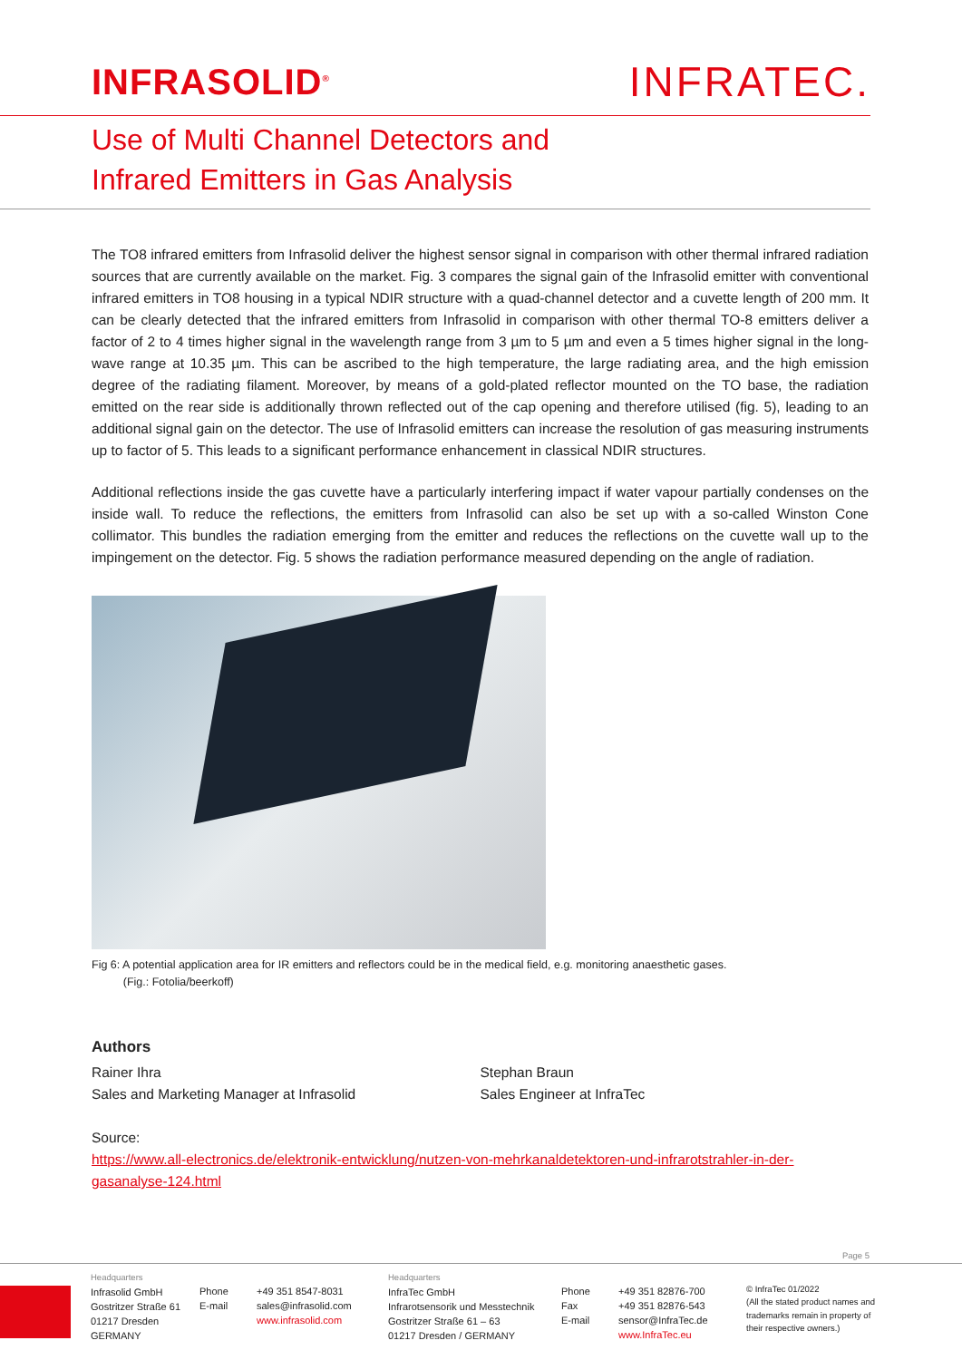INFRASOLID<sup>®</sup>
INFRATEC.
Use of Multi Channel Detectors and
Infrared Emitters in Gas Analysis
The TO8 infrared emitters from Infrasolid deliver the highest sensor signal in comparison with other thermal infrared radiation sources that are currently available on the market. Fig. 3 compares the signal gain of the Infrasolid emitter with conventional infrared emitters in TO8 housing in a typical NDIR structure with a quad-channel detector and a cuvette length of 200 mm. It can be clearly detected that the infrared emitters from Infrasolid in comparison with other thermal TO-8 emitters deliver a factor of 2 to 4 times higher signal in the wavelength range from 3 µm to 5 µm and even a 5 times higher signal in the long-wave range at 10.35 µm. This can be ascribed to the high temperature, the large radiating area, and the high emission degree of the radiating filament. Moreover, by means of a gold-plated reflector mounted on the TO base, the radiation emitted on the rear side is additionally thrown reflected out of the cap opening and therefore utilised (fig. 5), leading to an additional signal gain on the detector. The use of Infrasolid emitters can increase the resolution of gas measuring instruments up to factor of 5. This leads to a significant performance enhancement in classical NDIR structures.
Additional reflections inside the gas cuvette have a particularly interfering impact if water vapour partially condenses on the inside wall. To reduce the reflections, the emitters from Infrasolid can also be set up with a so-called Winston Cone collimator. This bundles the radiation emerging from the emitter and reduces the reflections on the cuvette wall up to the impingement on the detector. Fig. 5 shows the radiation performance measured depending on the angle of radiation.
Fig 6: A potential application area for IR emitters and reflectors could be in the medical field, e.g. monitoring anaesthetic gases.
(Fig.: Fotolia/beerkoff)
Authors
Rainer Ihra
Sales and Marketing Manager at Infrasolid
Stephan Braun
Sales Engineer at InfraTec
Source:
https://www.all-electronics.de/elektronik-entwicklung/nutzen-von-mehrkanaldetektoren-und-infrarotstrahler-in-der-gasanalyse-124.html
Page 5
Headquarters
Infrasolid GmbH
Gostritzer Straße 61
01217 Dresden
GERMANY
Phone
E-mail
+49 351 8547-8031
sales@infrasolid.com
www.infrasolid.com
Headquarters
InfraTec GmbH
Infrarotsensorik und Messtechnik
Gostritzer Straße 61 – 63
01217 Dresden / GERMANY
Phone
Fax
E-mail
+49 351 82876-700
+49 351 82876-543
sensor@InfraTec.de
www.InfraTec.eu
© InfraTec 01/2022
(All the stated product names and trademarks remain in property of their respective owners.)